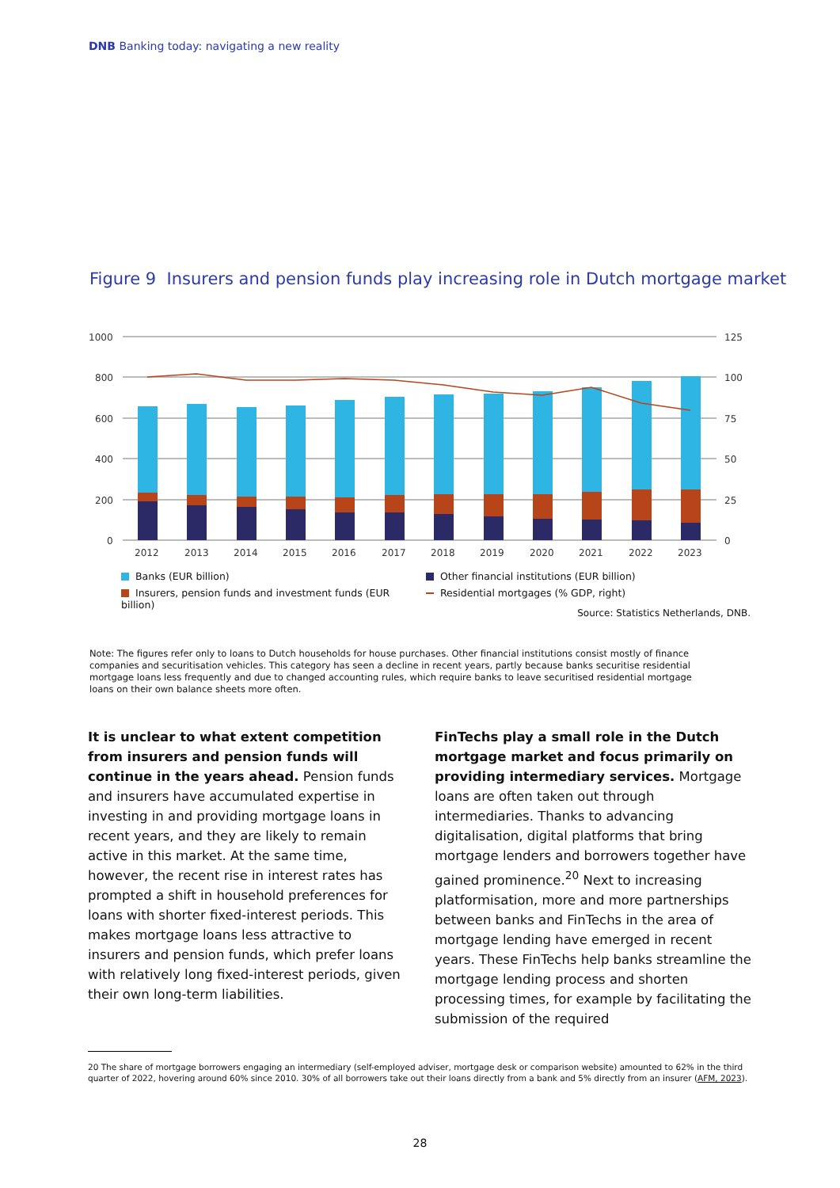DNB Banking today: navigating a new reality
Figure 9 Insurers and pension funds play increasing role in Dutch mortgage market
1000
800
600
400
200
0
125
100
75
50
25
0
2012
2013
2014
2015
2016
2017
2018
2019
2020
2021
2022
2023
Banks (EUR billion) Other financial institutions (EUR billion) Insurers, pension funds and investment funds (EUR billion) Residential mortgages (% GDP, right)
Source: Statistics Netherlands, DNB.
Note: The figures refer only to loans to Dutch households for house purchases. Other financial institutions consist mostly of finance companies and securitisation vehicles. This category has seen a decline in recent years, partly because banks securitise residential mortgage loans less frequently and due to changed accounting rules, which require banks to leave securitised residential mortgage loans on their own balance sheets more often.
It is unclear to what extent competition from insurers and pension funds will continue in the years ahead. Pension funds and insurers have accumulated expertise in investing in and providing mortgage loans in recent years, and they are likely to remain active in this market. At the same time, however, the recent rise in interest rates has prompted a shift in household preferences for loans with shorter fixed-interest periods. This makes mortgage loans less attractive to insurers and pension funds, which prefer loans with relatively long fixed-interest periods, given their own long-term liabilities.
FinTechs play a small role in the Dutch mortgage market and focus primarily on providing intermediary services. Mortgage loans are often taken out through intermediaries. Thanks to advancing digitalisation, digital platforms that bring mortgage lenders and borrowers together have gained prominence.<sup>20</sup> Next to increasing platformisation, more and more partnerships between banks and FinTechs in the area of mortgage lending have emerged in recent years. These FinTechs help banks streamline the mortgage lending process and shorten processing times, for example by facilitating the submission of the required
20 The share of mortgage borrowers engaging an intermediary (self-employed adviser, mortgage desk or comparison website) amounted to 62% in the third quarter of 2022, hovering around 60% since 2010. 30% of all borrowers take out their loans directly from a bank and 5% directly from an insurer (AFM, 2023).
28